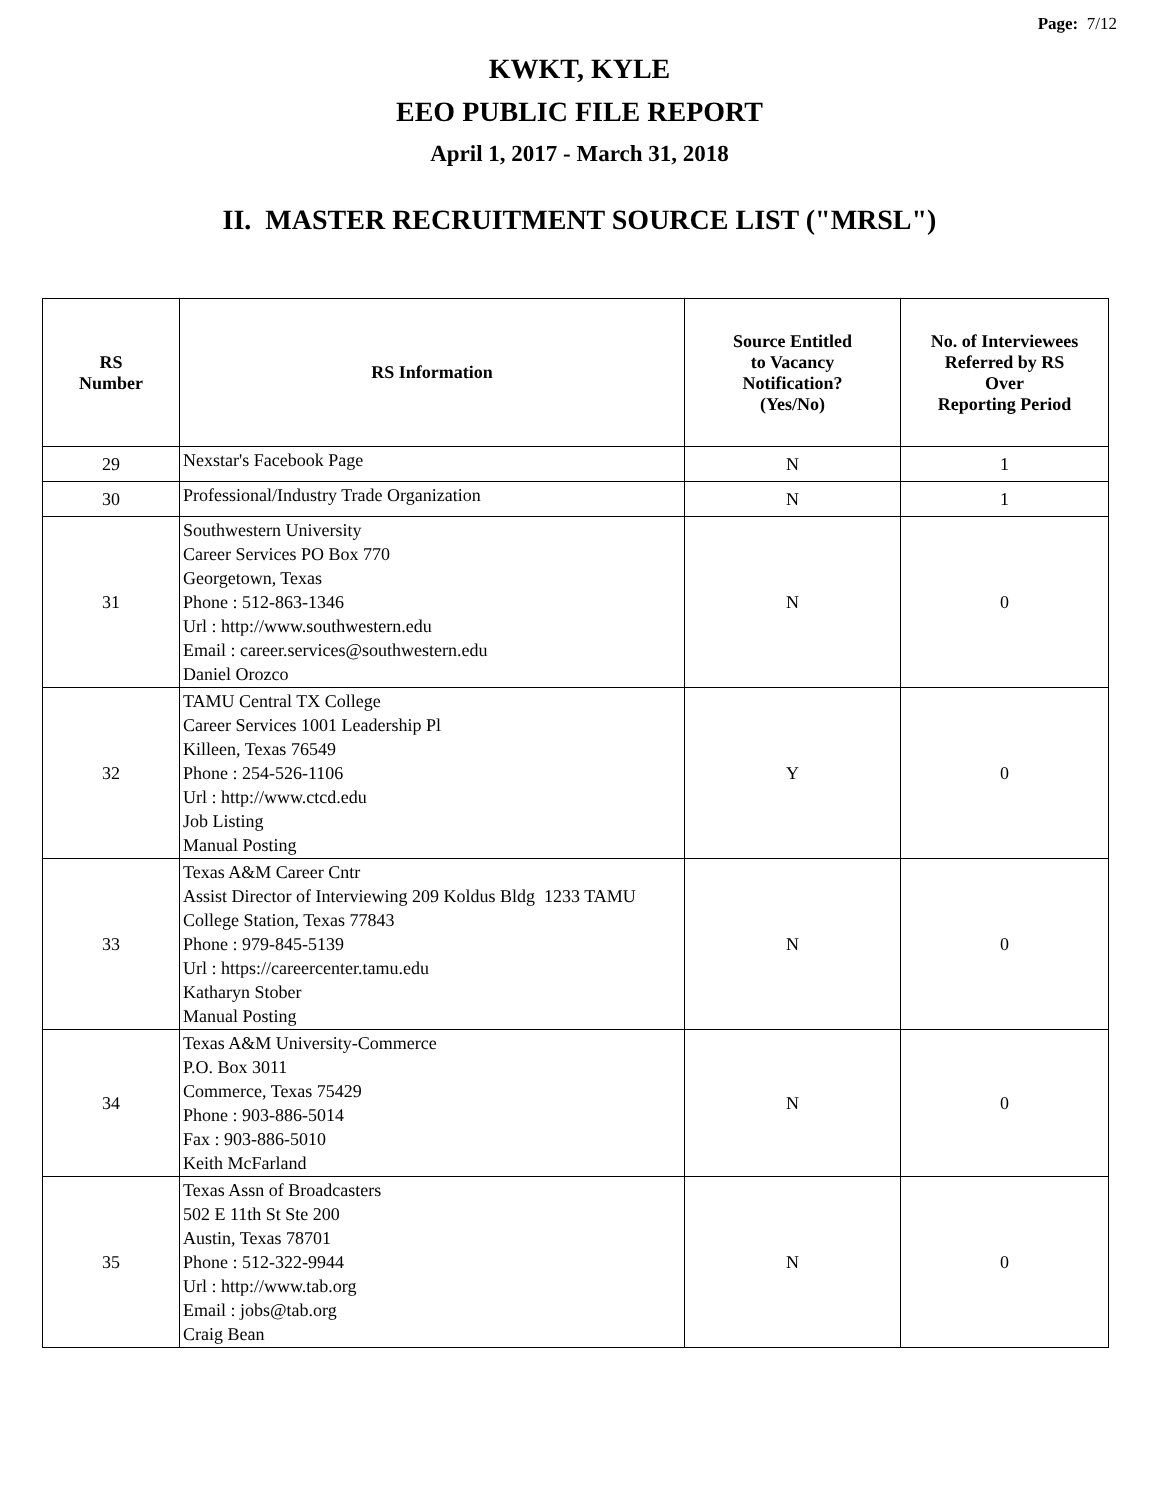Page: 7/12
KWKT, KYLE
EEO PUBLIC FILE REPORT
April 1, 2017 - March 31, 2018
II. MASTER RECRUITMENT SOURCE LIST ("MRSL")
| RS Number | RS Information | Source Entitled to Vacancy Notification? (Yes/No) | No. of Interviewees Referred by RS Over Reporting Period |
| --- | --- | --- | --- |
| 29 | Nexstar's Facebook Page | N | 1 |
| 30 | Professional/Industry Trade Organization | N | 1 |
| 31 | Southwestern University Career Services PO Box 770 Georgetown, Texas Phone : 512-863-1346 Url : http://www.southwestern.edu Email : career.services@southwestern.edu Daniel Orozco | N | 0 |
| 32 | TAMU Central TX College Career Services 1001 Leadership Pl Killeen, Texas 76549 Phone : 254-526-1106 Url : http://www.ctcd.edu Job Listing Manual Posting | Y | 0 |
| 33 | Texas A&M Career Cntr Assist Director of Interviewing 209 Koldus Bldg 1233 TAMU College Station, Texas 77843 Phone : 979-845-5139 Url : https://careercenter.tamu.edu Katharyn Stober Manual Posting | N | 0 |
| 34 | Texas A&M University-Commerce P.O. Box 3011 Commerce, Texas 75429 Phone : 903-886-5014 Fax : 903-886-5010 Keith McFarland | N | 0 |
| 35 | Texas Assn of Broadcasters 502 E 11th St Ste 200 Austin, Texas 78701 Phone : 512-322-9944 Url : http://www.tab.org Email : jobs@tab.org Craig Bean | N | 0 |